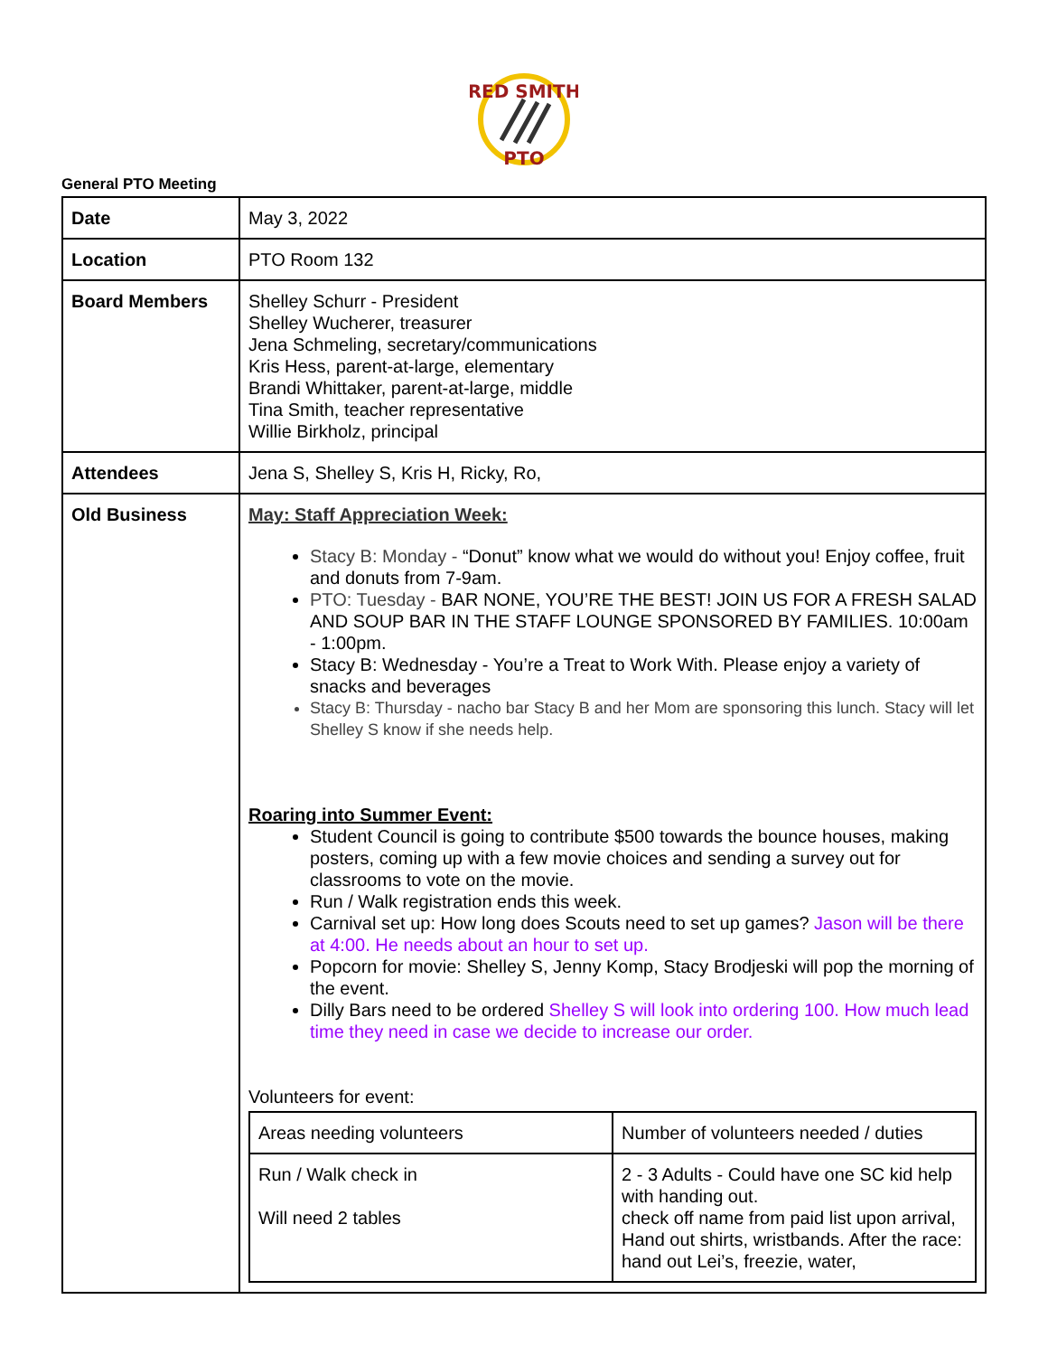RED SMITH
PTO
General PTO Meeting
| Date | May 3, 2022 |
| Location | PTO Room 132 |
| Board Members | Shelley Schurr - President Shelley Wucherer, treasurer Jena Schmeling, secretary/communications Kris Hess, parent-at-large, elementary Brandi Whittaker, parent-at-large, middle Tina Smith, teacher representative Willie Birkholz, principal |
| Attendees | Jena S, Shelley S, Kris H, Ricky, Ro, |
| Old Business | May: Staff Appreciation Week: Stacy B: Monday - “Donut” know what we would do without you! Enjoy coffee, fruit and donuts from 7-9am. PTO: Tuesday - BAR NONE, YOU’RE THE BEST! JOIN US FOR A FRESH SALAD AND SOUP BAR IN THE STAFF LOUNGE SPONSORED BY FAMILIES. 10:00am - 1:00pm. Stacy B: Wednesday - You’re a Treat to Work With. Please enjoy a variety of snacks and beverages Stacy B: Thursday - nacho bar Stacy B and her Mom are sponsoring this lunch. Stacy will let Shelley S know if she needs help. Roaring into Summer Event: Student Council is going to contribute $500 towards the bounce houses, making posters, coming up with a few movie choices and sending a survey out for classrooms to vote on the movie. Run / Walk registration ends this week. Carnival set up: How long does Scouts need to set up games? Jason will be there at 4:00. He needs about an hour to set up. Popcorn for movie: Shelley S, Jenny Komp, Stacy Brodjeski will pop the morning of the event. Dilly Bars need to be ordered Shelley S will look into ordering 100. How much lead time they need in case we decide to increase our order. Volunteers for event: / Areas needing volunteers / Number of volunteers needed / duties / / Run / Walk check in Will need 2 tables / 2 - 3 Adults - Could have one SC kid help with handing out. check off name from paid list upon arrival, Hand out shirts, wristbands. After the race: hand out Lei’s, freezie, water, / |